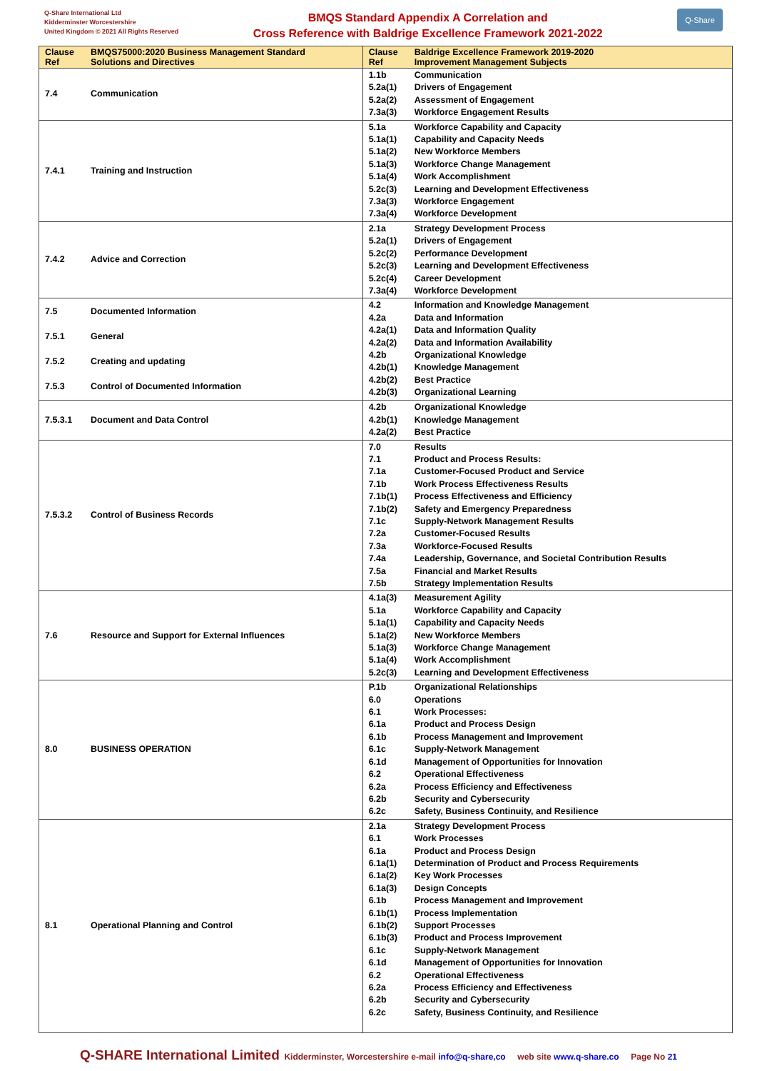Q-Share International Ltd
Kidderminster Worcestershire
United Kingdom © 2021 All Rights Reserved
BMQS Standard Appendix A Correlation and
Cross Reference with Baldrige Excellence Framework 2021-2022
Q-Share
| Clause Ref | BMQS75000:2020 Business Management Standard Solutions and Directives | Clause Ref | Baldrige Excellence Framework 2019-2020 Improvement Management Subjects |
| --- | --- | --- | --- |
| 7.4 | Communication | 1.1b 5.2a(1) 5.2a(2) 7.3a(3) | Communication Drivers of Engagement Assessment of Engagement Workforce Engagement Results |
| 7.4.1 | Training and Instruction | 5.1a 5.1a(1) 5.1a(2) 5.1a(3) 5.1a(4) 5.2c(3) 7.3a(3) 7.3a(4) | Workforce Capability and Capacity Capability and Capacity Needs New Workforce Members Workforce Change Management Work Accomplishment Learning and Development Effectiveness Workforce Engagement Workforce Development |
| 7.4.2 | Advice and Correction | 2.1a 5.2a(1) 5.2c(2) 5.2c(3) 5.2c(4) 7.3a(4) | Strategy Development Process Drivers of Engagement Performance Development Learning and Development Effectiveness Career Development Workforce Development |
| 7.5 7.5.1 7.5.2 7.5.3 | Documented Information General Creating and updating Control of Documented Information | 4.2 4.2a 4.2a(1) 4.2a(2) 4.2b 4.2b(1) 4.2b(2) 4.2b(3) | Information and Knowledge Management Data and Information Data and Information Quality Data and Information Availability Organizational Knowledge Knowledge Management Best Practice Organizational Learning |
| 7.5.3.1 | Document and Data Control | 4.2b 4.2b(1) 4.2a(2) | Organizational Knowledge Knowledge Management Best Practice |
| 7.5.3.2 | Control of Business Records | 7.0 7.1 7.1a 7.1b 7.1b(1) 7.1b(2) 7.1c 7.2a 7.3a 7.4a 7.5a 7.5b | Results Product and Process Results: Customer-Focused Product and Service Work Process Effectiveness Results Process Effectiveness and Efficiency Safety and Emergency Preparedness Supply-Network Management Results Customer-Focused Results Workforce-Focused Results Leadership, Governance, and Societal Contribution Results Financial and Market Results Strategy Implementation Results |
| 7.6 | Resource and Support for External Influences | 4.1a(3) 5.1a 5.1a(1) 5.1a(2) 5.1a(3) 5.1a(4) 5.2c(3) | Measurement Agility Workforce Capability and Capacity Capability and Capacity Needs New Workforce Members Workforce Change Management Work Accomplishment Learning and Development Effectiveness |
| 8.0 | BUSINESS OPERATION | P.1b 6.0 6.1 6.1a 6.1b 6.1c 6.1d 6.2 6.2a 6.2b 6.2c | Organizational Relationships Operations Work Processes: Product and Process Design Process Management and Improvement Supply-Network Management Management of Opportunities for Innovation Operational Effectiveness Process Efficiency and Effectiveness Security and Cybersecurity Safety, Business Continuity, and Resilience |
| 8.1 | Operational Planning and Control | 2.1a 6.1 6.1a 6.1a(1) 6.1a(2) 6.1a(3) 6.1b 6.1b(1) 6.1b(2) 6.1b(3) 6.1c 6.1d 6.2 6.2a 6.2b 6.2c | Strategy Development Process Work Processes Product and Process Design Determination of Product and Process Requirements Key Work Processes Design Concepts Process Management and Improvement Process Implementation Support Processes Product and Process Improvement Supply-Network Management Management of Opportunities for Innovation Operational Effectiveness Process Efficiency and Effectiveness Security and Cybersecurity Safety, Business Continuity, and Resilience |
Q-SHARE International Limited Kidderminster, Worcestershire e-mail info@q-share,co web site www.q-share.co Page No 21